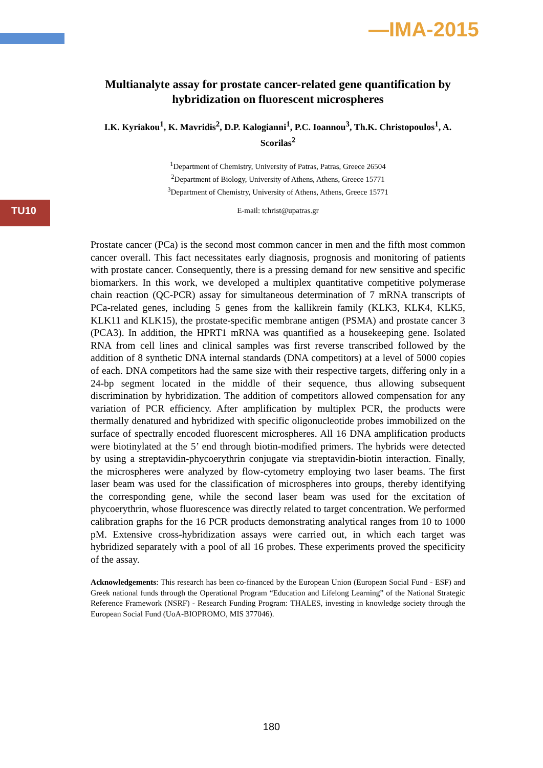—IMA-2015
TU10
Multianalyte assay for prostate cancer-related gene quantification by hybridization on fluorescent microspheres
I.K. Kyriakou<sup>1</sup>, K. Mavridis<sup>2</sup>, D.P. Kalogianni<sup>1</sup>, P.C. Ioannou<sup>3</sup>, Th.K. Christopoulos<sup>1</sup>, A. Scorilas<sup>2</sup>
<sup>1</sup> Department of Chemistry, University of Patras, Patras, Greece 26504
<sup>2</sup> Department of Biology, University of Athens, Athens, Greece 15771
<sup>3</sup> Department of Chemistry, University of Athens, Athens, Greece 15771
E-mail: tchrist@upatras.gr
Prostate cancer (PCa) is the second most common cancer in men and the fifth most common cancer overall. This fact necessitates early diagnosis, prognosis and monitoring of patients with prostate cancer. Consequently, there is a pressing demand for new sensitive and specific biomarkers. In this work, we developed a multiplex quantitative competitive polymerase chain reaction (QC-PCR) assay for simultaneous determination of 7 mRNA transcripts of PCa-related genes, including 5 genes from the kallikrein family (KLK3, KLK4, KLK5, KLK11 and KLK15), the prostate-specific membrane antigen (PSMA) and prostate cancer 3 (PCA3). In addition, the HPRT1 mRNA was quantified as a housekeeping gene. Isolated RNA from cell lines and clinical samples was first reverse transcribed followed by the addition of 8 synthetic DNA internal standards (DNA competitors) at a level of 5000 copies of each. DNA competitors had the same size with their respective targets, differing only in a 24-bp segment located in the middle of their sequence, thus allowing subsequent discrimination by hybridization. The addition of competitors allowed compensation for any variation of PCR efficiency. After amplification by multiplex PCR, the products were thermally denatured and hybridized with specific oligonucleotide probes immobilized on the surface of spectrally encoded fluorescent microspheres. All 16 DNA amplification products were biotinylated at the 5’ end through biotin-modified primers. The hybrids were detected by using a streptavidin-phycoerythrin conjugate via streptavidin-biotin interaction. Finally, the microspheres were analyzed by flow-cytometry employing two laser beams. The first laser beam was used for the classification of microspheres into groups, thereby identifying the corresponding gene, while the second laser beam was used for the excitation of phycoerythrin, whose fluorescence was directly related to target concentration. We performed calibration graphs for the 16 PCR products demonstrating analytical ranges from 10 to 1000 pM. Extensive cross-hybridization assays were carried out, in which each target was hybridized separately with a pool of all 16 probes. These experiments proved the specificity of the assay.
Acknowledgements: This research has been co-financed by the European Union (European Social Fund - ESF) and Greek national funds through the Operational Program “Education and Lifelong Learning” of the National Strategic Reference Framework (NSRF) - Research Funding Program: THALES, investing in knowledge society through the European Social Fund (UoA-BIOPROMO, MIS 377046).
180